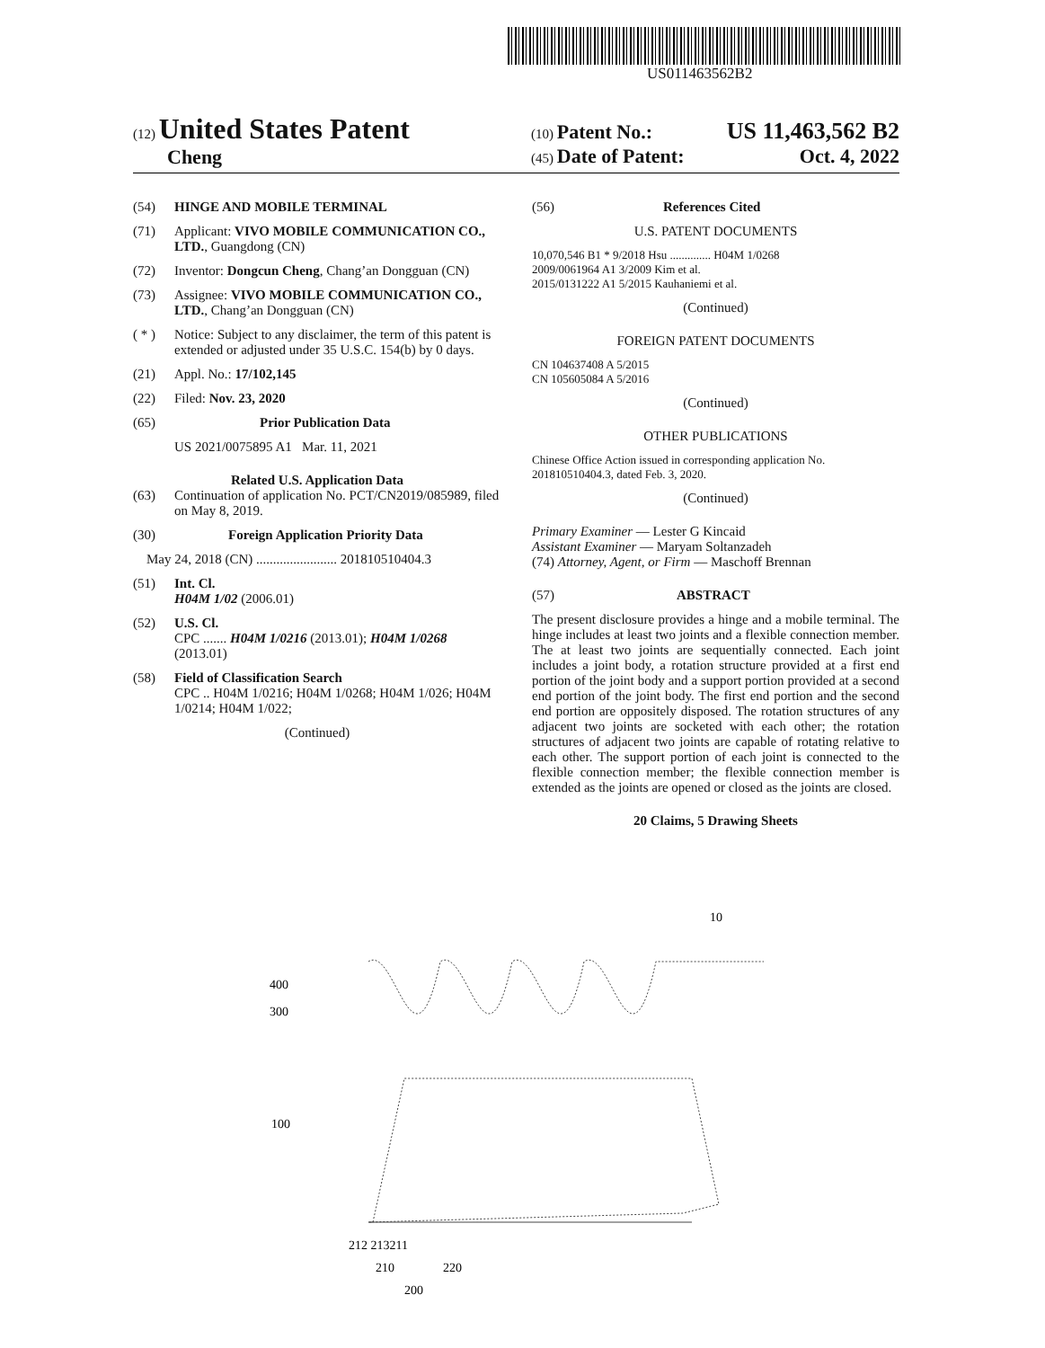US011463562B2
(12) United States Patent
Cheng
(10) Patent No.: US 11,463,562 B2
(45) Date of Patent: Oct. 4, 2022
(54) HINGE AND MOBILE TERMINAL
(71) Applicant: VIVO MOBILE COMMUNICATION CO., LTD., Guangdong (CN)
(72) Inventor: Dongcun Cheng, Chang’an Dongguan (CN)
(73) Assignee: VIVO MOBILE COMMUNICATION CO., LTD., Chang’an Dongguan (CN)
( * ) Notice: Subject to any disclaimer, the term of this patent is extended or adjusted under 35 U.S.C. 154(b) by 0 days.
(21) Appl. No.: 17/102,145
(22) Filed: Nov. 23, 2020
(65) Prior Publication Data
US 2021/0075895 A1 Mar. 11, 2021
Related U.S. Application Data
(63) Continuation of application No. PCT/CN2019/085989, filed on May 8, 2019.
(30) Foreign Application Priority Data
May 24, 2018 (CN) ........................ 201810510404.3
(51) Int. Cl.
H04M 1/02 (2006.01)
(52) U.S. Cl.
CPC ....... H04M 1/0216 (2013.01); H04M 1/0268 (2013.01)
(58) Field of Classification Search
CPC .. H04M 1/0216; H04M 1/0268; H04M 1/026; H04M 1/0214; H04M 1/022;
(Continued)
(56) References Cited
U.S. PATENT DOCUMENTS
10,070,546 B1 * 9/2018 Hsu .............. H04M 1/0268
2009/0061964 A1 3/2009 Kim et al.
2015/0131222 A1 5/2015 Kauhaniemi et al.
(Continued)
FOREIGN PATENT DOCUMENTS
CN 104637408 A 5/2015
CN 105605084 A 5/2016
(Continued)
OTHER PUBLICATIONS
Chinese Office Action issued in corresponding application No. 201810510404.3, dated Feb. 3, 2020.
(Continued)
Primary Examiner — Lester G Kincaid
Assistant Examiner — Maryam Soltanzadeh
(74) Attorney, Agent, or Firm — Maschoff Brennan
(57) ABSTRACT
The present disclosure provides a hinge and a mobile terminal. The hinge includes at least two joints and a flexible connection member. The at least two joints are sequentially connected. Each joint includes a joint body, a rotation structure provided at a first end portion of the joint body and a support portion provided at a second end portion of the joint body. The first end portion and the second end portion are oppositely disposed. The rotation structures of any adjacent two joints are socketed with each other; the rotation structures of adjacent two joints are capable of rotating relative to each other. The support portion of each joint is connected to the flexible connection member; the flexible connection member is extended as the joints are opened or closed as the joints are closed.
20 Claims, 5 Drawing Sheets
10
400
300
100
212 213211
210
220
200